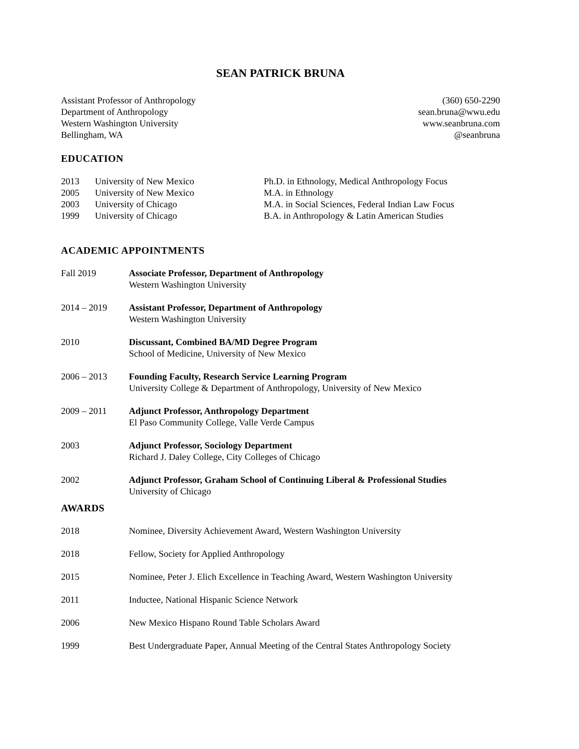SEAN PATRICK BRUNA
Assistant Professor of Anthropology
Department of Anthropology
Western Washington University
Bellingham, WA
(360) 650-2290
sean.bruna@wwu.edu
www.seanbruna.com
@seanbruna
EDUCATION
| 2013 | University of New Mexico | Ph.D. in Ethnology, Medical Anthropology Focus |
| 2005 | University of New Mexico | M.A. in Ethnology |
| 2003 | University of Chicago | M.A. in Social Sciences, Federal Indian Law Focus |
| 1999 | University of Chicago | B.A. in Anthropology & Latin American Studies |
ACADEMIC APPOINTMENTS
| Fall 2019 | Associate Professor, Department of Anthropology Western Washington University |
| 2014 – 2019 | Assistant Professor, Department of Anthropology Western Washington University |
| 2010 | Discussant, Combined BA/MD Degree Program School of Medicine, University of New Mexico |
| 2006 – 2013 | Founding Faculty, Research Service Learning Program University College & Department of Anthropology, University of New Mexico |
| 2009 – 2011 | Adjunct Professor, Anthropology Department El Paso Community College, Valle Verde Campus |
| 2003 | Adjunct Professor, Sociology Department Richard J. Daley College, City Colleges of Chicago |
| 2002 | Adjunct Professor, Graham School of Continuing Liberal & Professional Studies University of Chicago |
AWARDS
| 2018 | Nominee, Diversity Achievement Award, Western Washington University |
| 2018 | Fellow, Society for Applied Anthropology |
| 2015 | Nominee, Peter J. Elich Excellence in Teaching Award, Western Washington University |
| 2011 | Inductee, National Hispanic Science Network |
| 2006 | New Mexico Hispano Round Table Scholars Award |
| 1999 | Best Undergraduate Paper, Annual Meeting of the Central States Anthropology Society |